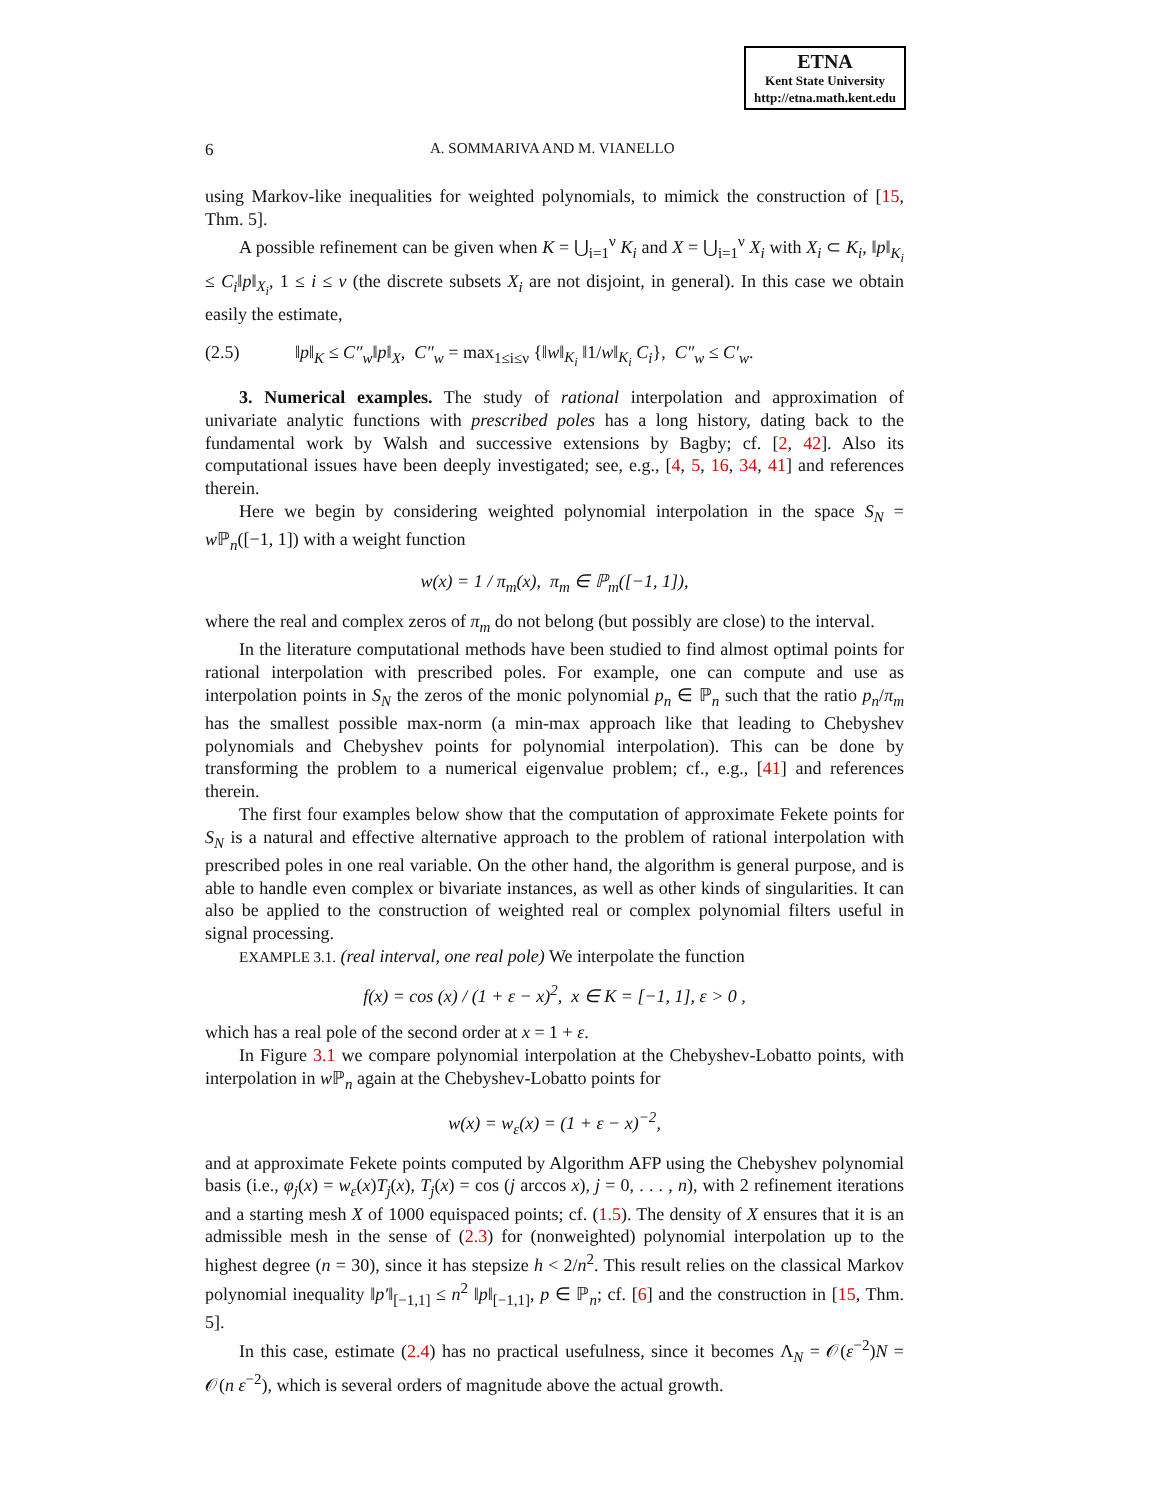ETNA
Kent State University
http://etna.math.kent.edu
6 A. SOMMARIVA AND M. VIANELLO
using Markov-like inequalities for weighted polynomials, to mimick the construction of [15, Thm. 5].
A possible refinement can be given when K = ⋃<sub>i=1</sub><sup>ν</sup> K<sub>i</sub> and X = ⋃<sub>i=1</sub><sup>ν</sup> X<sub>i</sub> with X<sub>i</sub> ⊂ K<sub>i</sub>, ‖p‖<sub>K<sub>i</sub></sub> ≤ C<sub>i</sub>‖p‖<sub>X<sub>i</sub></sub>, 1 ≤ i ≤ ν (the discrete subsets X<sub>i</sub> are not disjoint, in general). In this case we obtain easily the estimate,
(2.5) ‖p‖<sub>K</sub> ≤ C″<sub>w</sub>‖p‖<sub>X</sub>, C″<sub>w</sub> = max<sub>1≤i≤ν</sub> {‖w‖<sub>K<sub>i</sub></sub> ‖1/w‖<sub>K<sub>i</sub></sub> C<sub>i</sub>}, C″<sub>w</sub> ≤ C′<sub>w</sub>.
3. Numerical examples. The study of rational interpolation and approximation of univariate analytic functions with prescribed poles has a long history, dating back to the fundamental work by Walsh and successive extensions by Bagby; cf. [2, 42]. Also its computational issues have been deeply investigated; see, e.g., [4, 5, 16, 34, 41] and references therein.
Here we begin by considering weighted polynomial interpolation in the space S<sub>N</sub> = w ℙ<sub>n</sub>([−1, 1]) with a weight function
w(x) = 1 / π<sub>m</sub>(x), π<sub>m</sub> ∈ ℙ<sub>m</sub>([−1, 1]),
where the real and complex zeros of π<sub>m</sub> do not belong (but possibly are close) to the interval.
In the literature computational methods have been studied to find almost optimal points for rational interpolation with prescribed poles. For example, one can compute and use as interpolation points in S<sub>N</sub> the zeros of the monic polynomial p<sub>n</sub> ∈ ℙ<sub>n</sub> such that the ratio p<sub>n</sub>/π<sub>m</sub> has the smallest possible max-norm (a min-max approach like that leading to Chebyshev polynomials and Chebyshev points for polynomial interpolation). This can be done by transforming the problem to a numerical eigenvalue problem; cf., e.g., [41] and references therein.
The first four examples below show that the computation of approximate Fekete points for S<sub>N</sub> is a natural and effective alternative approach to the problem of rational interpolation with prescribed poles in one real variable. On the other hand, the algorithm is general purpose, and is able to handle even complex or bivariate instances, as well as other kinds of singularities. It can also be applied to the construction of weighted real or complex polynomial filters useful in signal processing.
EXAMPLE 3.1. (real interval, one real pole) We interpolate the function
f(x) = cos (x) / (1 + ε − x)<sup>2</sup>, x ∈ K = [−1, 1], ε > 0 ,
which has a real pole of the second order at x = 1 + ε.
In Figure 3.1 we compare polynomial interpolation at the Chebyshev-Lobatto points, with interpolation in w ℙ<sub>n</sub> again at the Chebyshev-Lobatto points for
w(x) = w<sub>ε</sub>(x) = (1 + ε − x)<sup>−2</sup>,
and at approximate Fekete points computed by Algorithm AFP using the Chebyshev polynomial basis (i.e., φ<sub>j</sub>(x) = w<sub>ε</sub>(x)T<sub>j</sub>(x), T<sub>j</sub>(x) = cos (j arccos x), j = 0, . . . , n), with 2 refinement iterations and a starting mesh X of 1000 equispaced points; cf. (1.5). The density of X ensures that it is an admissible mesh in the sense of (2.3) for (nonweighted) polynomial interpolation up to the highest degree (n = 30), since it has stepsize h < 2/n<sup>2</sup>. This result relies on the classical Markov polynomial inequality ‖p′‖<sub>[−1,1]</sub> ≤ n<sup>2</sup> ‖p‖<sub>[−1,1]</sub>, p ∈ ℙ<sub>n</sub>; cf. [6] and the construction in [15, Thm. 5].
In this case, estimate (2.4) has no practical usefulness, since it becomes Λ<sub>N</sub> = 𝒪(ε<sup>−2</sup>)N = 𝒪(n ε<sup>−2</sup>), which is several orders of magnitude above the actual growth.